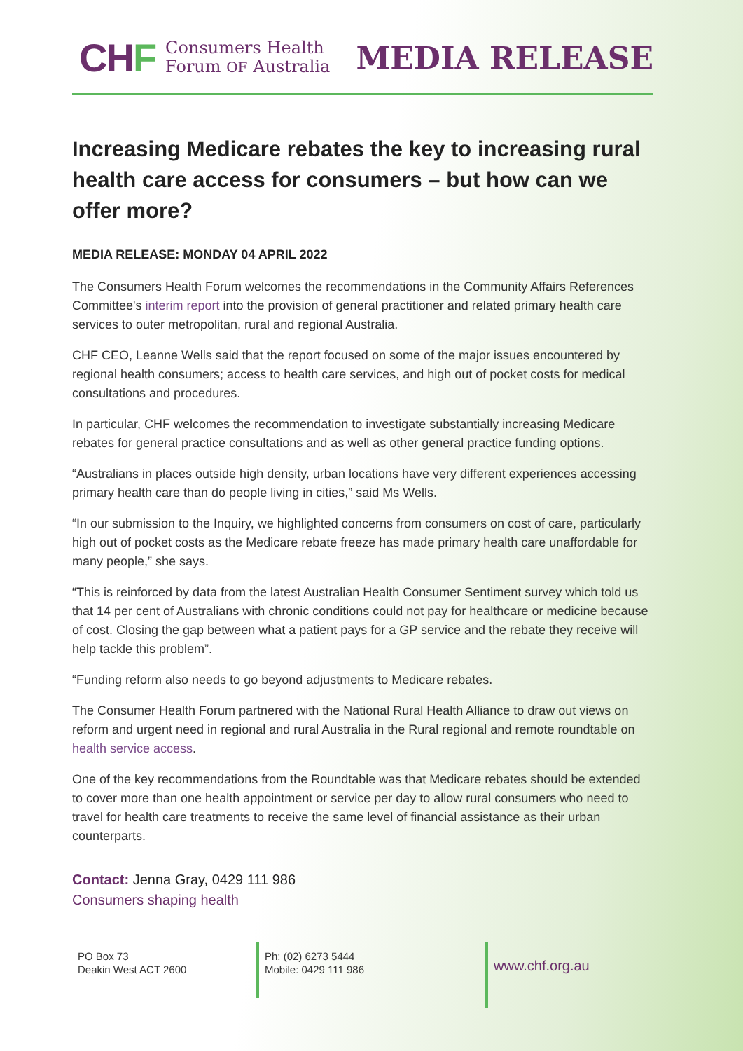CHF
Consumers Health
Forum OF Australia
MEDIA RELEASE
Increasing Medicare rebates the key to increasing rural health care access for consumers – but how can we offer more?
MEDIA RELEASE: MONDAY 04 APRIL 2022
The Consumers Health Forum welcomes the recommendations in the Community Affairs References Committee's interim report into the provision of general practitioner and related primary health care services to outer metropolitan, rural and regional Australia.
CHF CEO, Leanne Wells said that the report focused on some of the major issues encountered by regional health consumers; access to health care services, and high out of pocket costs for medical consultations and procedures.
In particular, CHF welcomes the recommendation to investigate substantially increasing Medicare rebates for general practice consultations and as well as other general practice funding options.
“Australians in places outside high density, urban locations have very different experiences accessing primary health care than do people living in cities,” said Ms Wells.
“In our submission to the Inquiry, we highlighted concerns from consumers on cost of care, particularly high out of pocket costs as the Medicare rebate freeze has made primary health care unaffordable for many people,” she says.
“This is reinforced by data from the latest Australian Health Consumer Sentiment survey which told us that 14 per cent of Australians with chronic conditions could not pay for healthcare or medicine because of cost. Closing the gap between what a patient pays for a GP service and the rebate they receive will help tackle this problem”.
“Funding reform also needs to go beyond adjustments to Medicare rebates.
The Consumer Health Forum partnered with the National Rural Health Alliance to draw out views on reform and urgent need in regional and rural Australia in the Rural regional and remote roundtable on health service access.
One of the key recommendations from the Roundtable was that Medicare rebates should be extended to cover more than one health appointment or service per day to allow rural consumers who need to travel for health care treatments to receive the same level of financial assistance as their urban counterparts.
Contact: Jenna Gray, 0429 111 986
Consumers shaping health
PO Box 73
Deakin West ACT 2600
Ph: (02) 6273 5444
Mobile: 0429 111 986
www.chf.org.au